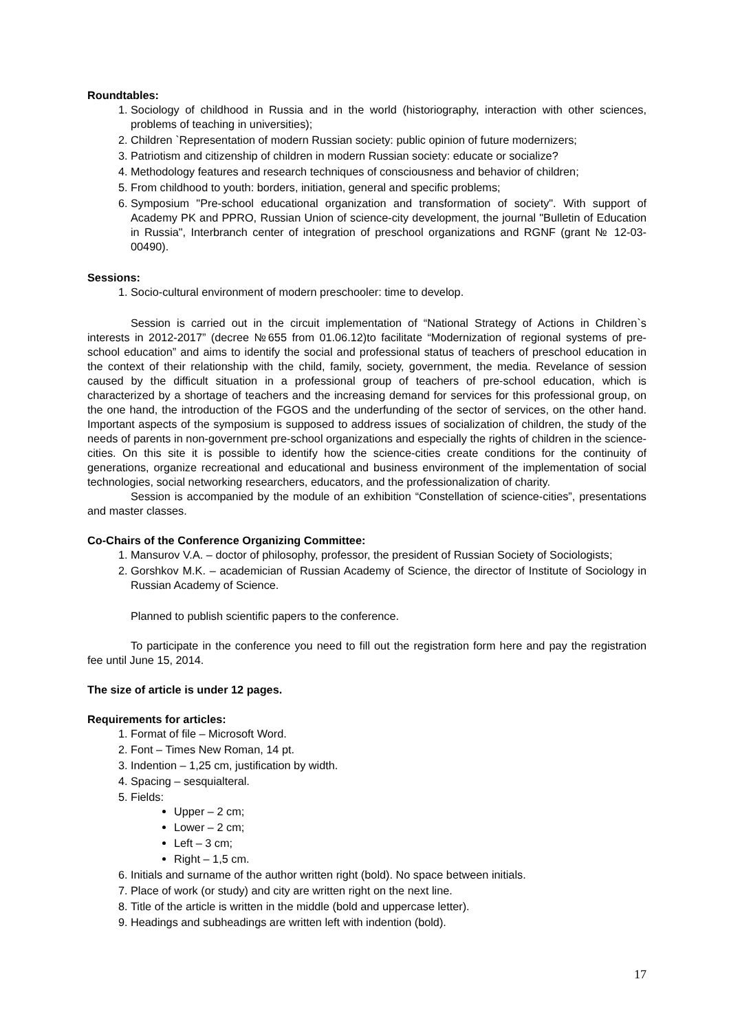Roundtables:
1. Sociology of childhood in Russia and in the world (historiography, interaction with other sciences, problems of teaching in universities);
2. Children `Representation of modern Russian society: public opinion of future modernizers;
3. Patriotism and citizenship of children in modern Russian society: educate or socialize?
4. Methodology features and research techniques of consciousness and behavior of children;
5. From childhood to youth: borders, initiation, general and specific problems;
6. Symposium "Pre-school educational organization and transformation of society". With support of Academy PK and PPRO, Russian Union of science-city development, the journal "Bulletin of Education in Russia", Interbranch center of integration of preschool organizations and RGNF (grant № 12-03-00490).
Sessions:
1. Socio-cultural environment of modern preschooler: time to develop.
Session is carried out in the circuit implementation of “National Strategy of Actions in Children`s interests in 2012-2017” (decree №655 from 01.06.12)to facilitate “Modernization of regional systems of pre-school education” and aims to identify the social and professional status of teachers of preschool education in the context of their relationship with the child, family, society, government, the media. Revelance of session caused by the difficult situation in a professional group of teachers of pre-school education, which is characterized by a shortage of teachers and the increasing demand for services for this professional group, on the one hand, the introduction of the FGOS and the underfunding of the sector of services, on the other hand. Important aspects of the symposium is supposed to address issues of socialization of children, the study of the needs of parents in non-government pre-school organizations and especially the rights of children in the science-cities. On this site it is possible to identify how the science-cities create conditions for the continuity of generations, organize recreational and educational and business environment of the implementation of social technologies, social networking researchers, educators, and the professionalization of charity.
Session is accompanied by the module of an exhibition “Constellation of science-cities”, presentations and master classes.
Co-Chairs of the Conference Organizing Committee:
1. Mansurov V.A. – doctor of philosophy, professor, the president of Russian Society of Sociologists;
2. Gorshkov M.K. – academician of Russian Academy of Science, the director of Institute of Sociology in Russian Academy of Science.
Planned to publish scientific papers to the conference.
To participate in the conference you need to fill out the registration form here and pay the registration fee until June 15, 2014.
The size of article is under 12 pages.
Requirements for articles:
1. Format of file – Microsoft Word.
2. Font – Times New Roman, 14 pt.
3. Indention – 1,25 cm, justification by width.
4. Spacing – sesquialteral.
5. Fields:
Upper – 2 cm;
Lower – 2 cm;
Left – 3 cm;
Right – 1,5 cm.
6. Initials and surname of the author written right (bold). No space between initials.
7. Place of work (or study) and city are written right on the next line.
8. Title of the article is written in the middle (bold and uppercase letter).
9. Headings and subheadings are written left with indention (bold).
17